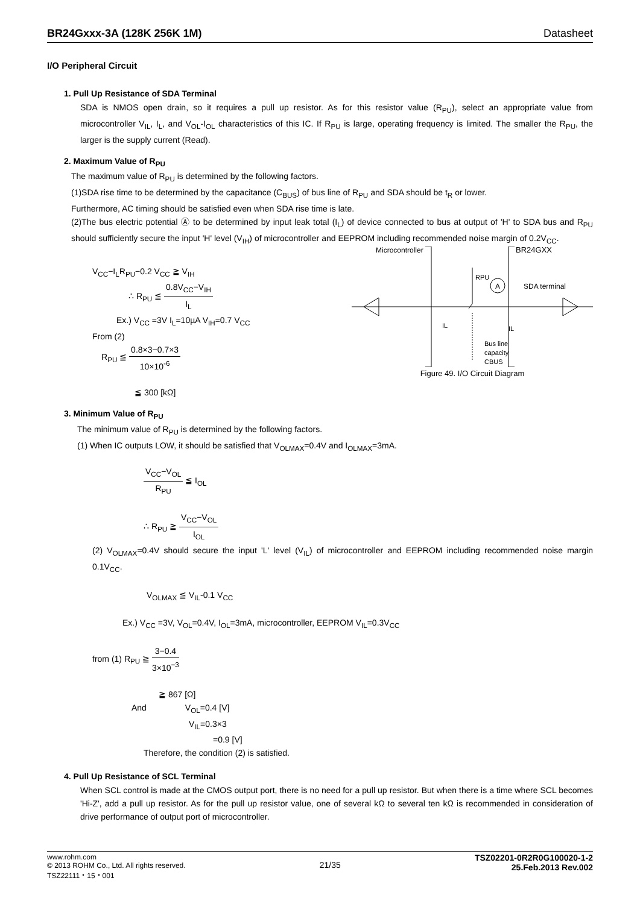BR24Gxxx-3A (128K 256K 1M) Datasheet
I/O Peripheral Circuit
1. Pull Up Resistance of SDA Terminal
SDA is NMOS open drain, so it requires a pull up resistor. As for this resistor value (R<sub>PU</sub>), select an appropriate value from microcontroller V<sub>IL</sub>, I<sub>L</sub>, and V<sub>OL</sub>-I<sub>OL</sub> characteristics of this IC. If R<sub>PU</sub> is large, operating frequency is limited. The smaller the R<sub>PU</sub>, the larger is the supply current (Read).
2. Maximum Value of R<sub>PU</sub>
The maximum value of R<sub>PU</sub> is determined by the following factors.
(1)SDA rise time to be determined by the capacitance (C<sub>BUS</sub>) of bus line of R<sub>PU</sub> and SDA should be t<sub>R</sub> or lower.
Furthermore, AC timing should be satisfied even when SDA rise time is late.
(2)The bus electric potential Ⓐ to be determined by input leak total (I<sub>L</sub>) of device connected to bus at output of 'H' to SDA bus and R<sub>PU</sub> should sufficiently secure the input 'H' level (V<sub>IH</sub>) of microcontroller and EEPROM including recommended noise margin of 0.2V<sub>CC</sub>.
Microcontroller
BR24GXX
RPU
A
SDA terminal
IL
IL
Bus line
capacity
CBUS
Figure 49. I/O Circuit Diagram
V<sub>CC</sub>−I<sub>L</sub>R<sub>PU</sub>−0.2 V<sub>CC</sub> ≧ V<sub>IH</sub>
∴ R<sub>PU</sub> ≦ 0.8V<sub>CC</sub>−V<sub>IH</sub> I<sub>L</sub>
Ex.) V<sub>CC</sub> =3V I<sub>L</sub>=10µA V<sub>IH</sub>=0.7 V<sub>CC</sub>
From (2)
R<sub>PU</sub> ≦ 0.8×3−0.7×3 10×10<sup>-6</sup>
≦ 300 [kΩ]
3. Minimum Value of R<sub>PU</sub>
The minimum value of R<sub>PU</sub> is determined by the following factors.
(1) When IC outputs LOW, it should be satisfied that V<sub>OLMAX</sub>=0.4V and I<sub>OLMAX</sub>=3mA.
V<sub>CC</sub>−V<sub>OL</sub> R<sub>PU</sub> ≦ I<sub>OL</sub>
∴ R<sub>PU</sub> ≧ V<sub>CC</sub>−V<sub>OL</sub> I<sub>OL</sub>
(2) V<sub>OLMAX</sub>=0.4V should secure the input 'L' level (V<sub>IL</sub>) of microcontroller and EEPROM including recommended noise margin 0.1V<sub>CC</sub>.
V<sub>OLMAX</sub> ≦ V<sub>IL</sub>-0.1 V<sub>CC</sub>
Ex.) V<sub>CC</sub> =3V, V<sub>OL</sub>=0.4V, I<sub>OL</sub>=3mA, microcontroller, EEPROM V<sub>IL</sub>=0.3V<sub>CC</sub>
from (1) R<sub>PU</sub> ≧ 3−0.4 3×10<sup>−3</sup>
≧ 867 [Ω]
And V<sub>OL</sub>=0.4 [V]
V<sub>IL</sub>=0.3×3
=0.9 [V]
Therefore, the condition (2) is satisfied.
4. Pull Up Resistance of SCL Terminal
When SCL control is made at the CMOS output port, there is no need for a pull up resistor. But when there is a time where SCL becomes 'Hi-Z', add a pull up resistor. As for the pull up resistor value, one of several kΩ to several ten kΩ is recommended in consideration of drive performance of output port of microcontroller.
www.rohm.com
© 2013 ROHM Co., Ltd. All rights reserved.
TSZ22111・15・001
21/35
TSZ02201-0R2R0G100020-1-2
25.Feb.2013 Rev.002